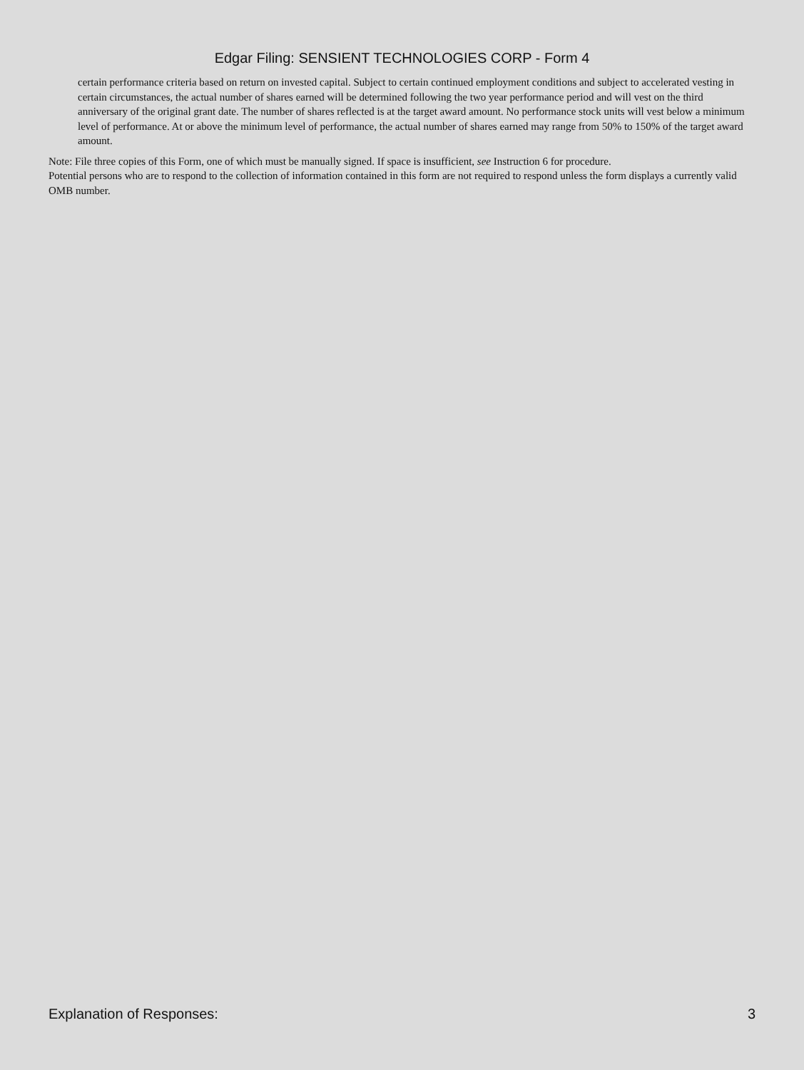Edgar Filing: SENSIENT TECHNOLOGIES CORP - Form 4
certain performance criteria based on return on invested capital. Subject to certain continued employment conditions and subject to accelerated vesting in certain circumstances, the actual number of shares earned will be determined following the two year performance period and will vest on the third anniversary of the original grant date. The number of shares reflected is at the target award amount. No performance stock units will vest below a minimum level of performance. At or above the minimum level of performance, the actual number of shares earned may range from 50% to 150% of the target award amount.
Note: File three copies of this Form, one of which must be manually signed. If space is insufficient, see Instruction 6 for procedure.
Potential persons who are to respond to the collection of information contained in this form are not required to respond unless the form displays a currently valid OMB number.
Explanation of Responses: 3